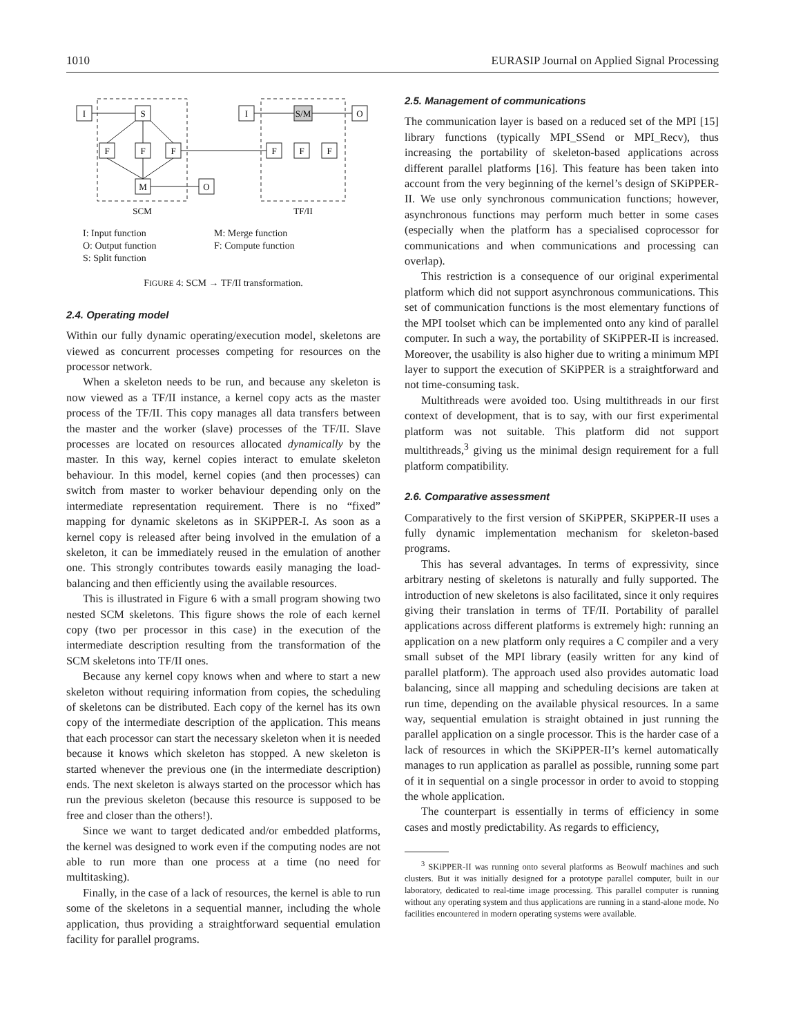1010 EURASIP Journal on Applied Signal Processing
I
S
F
F
F
M
O
I
S/M
O
F
F
F
SCM
TF/II
I: Input function
O: Output function
S: Split function
M: Merge function
F: Compute function
FIGURE 4: SCM → TF/II transformation.
2.4. Operating model
Within our fully dynamic operating/execution model, skeletons are viewed as concurrent processes competing for resources on the processor network.
When a skeleton needs to be run, and because any skeleton is now viewed as a TF/II instance, a kernel copy acts as the master process of the TF/II. This copy manages all data transfers between the master and the worker (slave) processes of the TF/II. Slave processes are located on resources allocated dynamically by the master. In this way, kernel copies interact to emulate skeleton behaviour. In this model, kernel copies (and then processes) can switch from master to worker behaviour depending only on the intermediate representation requirement. There is no “fixed” mapping for dynamic skeletons as in SKiPPER-I. As soon as a kernel copy is released after being involved in the emulation of a skeleton, it can be immediately reused in the emulation of another one. This strongly contributes towards easily managing the load-balancing and then efficiently using the available resources.
This is illustrated in Figure 6 with a small program showing two nested SCM skeletons. This figure shows the role of each kernel copy (two per processor in this case) in the execution of the intermediate description resulting from the transformation of the SCM skeletons into TF/II ones.
Because any kernel copy knows when and where to start a new skeleton without requiring information from copies, the scheduling of skeletons can be distributed. Each copy of the kernel has its own copy of the intermediate description of the application. This means that each processor can start the necessary skeleton when it is needed because it knows which skeleton has stopped. A new skeleton is started whenever the previous one (in the intermediate description) ends. The next skeleton is always started on the processor which has run the previous skeleton (because this resource is supposed to be free and closer than the others!).
Since we want to target dedicated and/or embedded platforms, the kernel was designed to work even if the computing nodes are not able to run more than one process at a time (no need for multitasking).
Finally, in the case of a lack of resources, the kernel is able to run some of the skeletons in a sequential manner, including the whole application, thus providing a straightforward sequential emulation facility for parallel programs.
2.5. Management of communications
The communication layer is based on a reduced set of the MPI [15] library functions (typically MPI_SSend or MPI_Recv), thus increasing the portability of skeleton-based applications across different parallel platforms [16]. This feature has been taken into account from the very beginning of the kernel’s design of SKiPPER-II. We use only synchronous communication functions; however, asynchronous functions may perform much better in some cases (especially when the platform has a specialised coprocessor for communications and when communications and processing can overlap).
This restriction is a consequence of our original experimental platform which did not support asynchronous communications. This set of communication functions is the most elementary functions of the MPI toolset which can be implemented onto any kind of parallel computer. In such a way, the portability of SKiPPER-II is increased. Moreover, the usability is also higher due to writing a minimum MPI layer to support the execution of SKiPPER is a straightforward and not time-consuming task.
Multithreads were avoided too. Using multithreads in our first context of development, that is to say, with our first experimental platform was not suitable. This platform did not support multithreads,<sup>3</sup> giving us the minimal design requirement for a full platform compatibility.
2.6. Comparative assessment
Comparatively to the first version of SKiPPER, SKiPPER-II uses a fully dynamic implementation mechanism for skeleton-based programs.
This has several advantages. In terms of expressivity, since arbitrary nesting of skeletons is naturally and fully supported. The introduction of new skeletons is also facilitated, since it only requires giving their translation in terms of TF/II. Portability of parallel applications across different platforms is extremely high: running an application on a new platform only requires a C compiler and a very small subset of the MPI library (easily written for any kind of parallel platform). The approach used also provides automatic load balancing, since all mapping and scheduling decisions are taken at run time, depending on the available physical resources. In a same way, sequential emulation is straight obtained in just running the parallel application on a single processor. This is the harder case of a lack of resources in which the SKiPPER-II’s kernel automatically manages to run application as parallel as possible, running some part of it in sequential on a single processor in order to avoid to stopping the whole application.
The counterpart is essentially in terms of efficiency in some cases and mostly predictability. As regards to efficiency,
<sup>3</sup> SKiPPER-II was running onto several platforms as Beowulf machines and such clusters. But it was initially designed for a prototype parallel computer, built in our laboratory, dedicated to real-time image processing. This parallel computer is running without any operating system and thus applications are running in a stand-alone mode. No facilities encountered in modern operating systems were available.